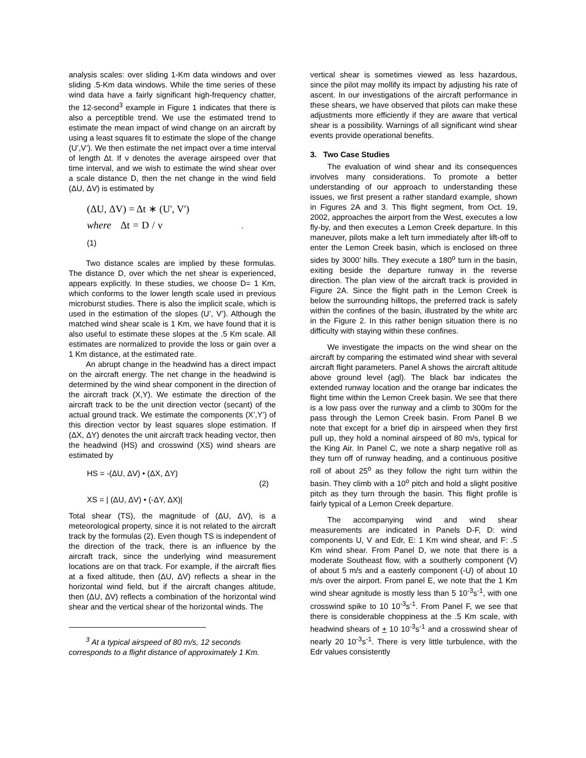analysis scales: over sliding 1-Km data windows and over sliding .5-Km data windows. While the time series of these wind data have a fairly significant high-frequency chatter, the 12-second<sup>3</sup> example in Figure 1 indicates that there is also a perceptible trend. We use the estimated trend to estimate the mean impact of wind change on an aircraft by using a least squares fit to estimate the slope of the change (U’,V’). We then estimate the net impact over a time interval of length Δt. If ν denotes the average airspeed over that time interval, and we wish to estimate the wind shear over a scale distance D, then the net change in the wind field (ΔU, ΔV) is estimated by
(ΔU, ΔV) = Δt ∗ (U', V')
where Δt = D / ν . (1)
Two distance scales are implied by these formulas. The distance D, over which the net shear is experienced, appears explicitly. In these studies, we choose D= 1 Km, which conforms to the lower length scale used in previous microburst studies. There is also the implicit scale, which is used in the estimation of the slopes (U’, V’). Although the matched wind shear scale is 1 Km, we have found that it is also useful to estimate these slopes at the .5 Km scale. All estimates are normalized to provide the loss or gain over a 1 Km distance, at the estimated rate.
An abrupt change in the headwind has a direct impact on the aircraft energy. The net change in the headwind is determined by the wind shear component in the direction of the aircraft track (X,Y). We estimate the direction of the aircraft track to be the unit direction vector (secant) of the actual ground track. We estimate the components (X’,Y’) of this direction vector by least squares slope estimation. If (ΔX, ΔY) denotes the unit aircraft track heading vector, then the headwind (HS) and crosswind (XS) wind shears are estimated by
HS = -(ΔU, ΔV) • (ΔX, ΔY)
(2)
XS = | (ΔU, ΔV) • (-ΔY, ΔX)|
Total shear (TS), the magnitude of (ΔU, ΔV), is a meteorological property, since it is not related to the aircraft track by the formulas (2). Even though TS is independent of the direction of the track, there is an influence by the aircraft track, since the underlying wind measurement locations are on that track. For example, if the aircraft flies at a fixed altitude, then (ΔU, ΔV) reflects a shear in the horizontal wind field, but if the aircraft changes altitude, then (ΔU, ΔV) reflects a combination of the horizontal wind shear and the vertical shear of the horizontal winds. The
<sup>3</sup> At a typical airspeed of 80 m/s, 12 seconds corresponds to a flight distance of approximately 1 Km.
vertical shear is sometimes viewed as less hazardous, since the pilot may mollify its impact by adjusting his rate of ascent. In our investigations of the aircraft performance in these shears, we have observed that pilots can make these adjustments more efficiently if they are aware that vertical shear is a possibility. Warnings of all significant wind shear events provide operational benefits.
3. Two Case Studies
The evaluation of wind shear and its consequences involves many considerations. To promote a better understanding of our approach to understanding these issues, we first present a rather standard example, shown in Figures 2A and 3. This flight segment, from Oct. 19, 2002, approaches the airport from the West, executes a low fly-by, and then executes a Lemon Creek departure. In this maneuver, pilots make a left turn immediately after lift-off to enter the Lemon Creek basin, which is enclosed on three sides by 3000’ hills. They execute a 180<sup>o</sup> turn in the basin, exiting beside the departure runway in the reverse direction. The plan view of the aircraft track is provided in Figure 2A. Since the flight path in the Lemon Creek is below the surrounding hilltops, the preferred track is safely within the confines of the basin, illustrated by the white arc in the Figure 2. In this rather benign situation there is no difficulty with staying within these confines.
We investigate the impacts on the wind shear on the aircraft by comparing the estimated wind shear with several aircraft flight parameters. Panel A shows the aircraft altitude above ground level (agl). The black bar indicates the extended runway location and the orange bar indicates the flight time within the Lemon Creek basin. We see that there is a low pass over the runway and a climb to 300m for the pass through the Lemon Creek basin. From Panel B we note that except for a brief dip in airspeed when they first pull up, they hold a nominal airspeed of 80 m/s, typical for the King Air. In Panel C, we note a sharp negative roll as they turn off of runway heading, and a continuous positive roll of about 25<sup>o</sup> as they follow the right turn within the basin. They climb with a 10<sup>o</sup> pitch and hold a slight positive pitch as they turn through the basin. This flight profile is fairly typical of a Lemon Creek departure.
The accompanying wind and wind shear measurements are indicated in Panels D-F, D: wind components U, V and Edr, E: 1 Km wind shear, and F: .5 Km wind shear. From Panel D, we note that there is a moderate Southeast flow, with a southerly component (V) of about 5 m/s and a easterly component (-U) of about 10 m/s over the airport. From panel E, we note that the 1 Km wind shear agnitude is mostly less than 5 10<sup>-3</sup>s<sup>-1</sup>, with one crosswind spike to 10 10<sup>-3</sup>s<sup>-1</sup>. From Panel F, we see that there is considerable choppiness at the .5 Km scale, with headwind shears of + 10 10<sup>-3</sup>s<sup>-1</sup> and a crosswind shear of nearly 20 10<sup>-3</sup>s<sup>-1</sup>. There is very little turbulence, with the Edr values consistently